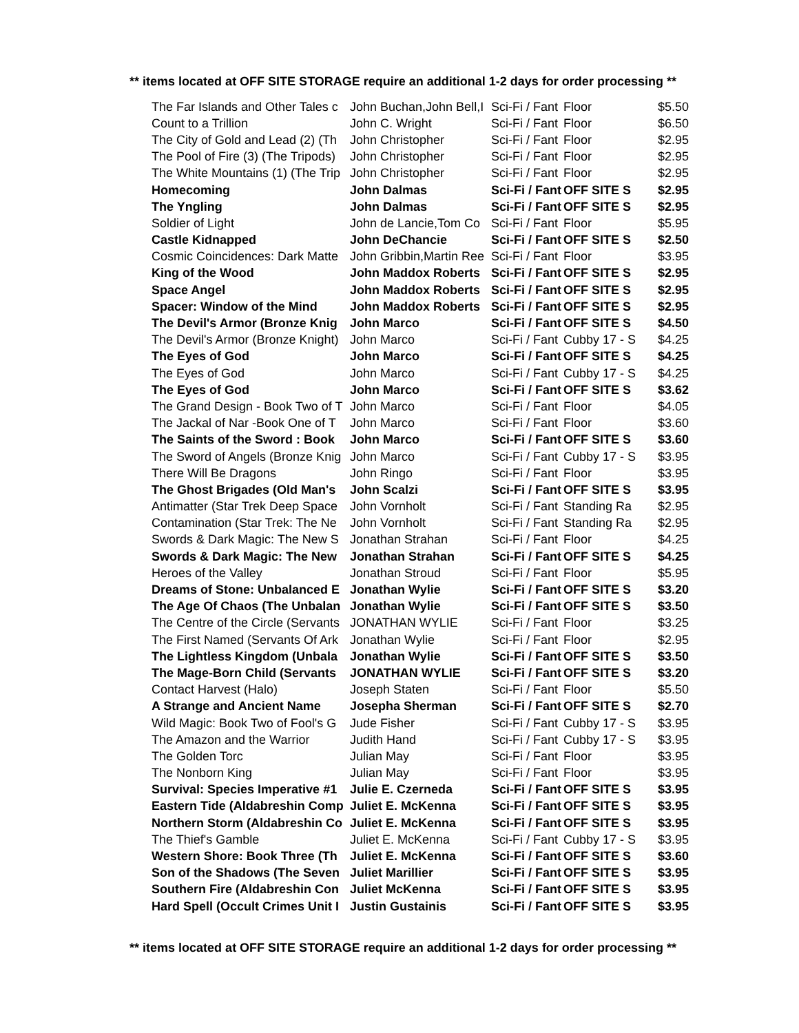** items located at OFF SITE STORAGE require an additional 1-2 days for order processing **
| The Far Islands and Other Tales c | John Buchan,John Bell,I | Sci-Fi / Fant | Floor | $5.50 |
| Count to a Trillion | John C. Wright | Sci-Fi / Fant | Floor | $6.50 |
| The City of Gold and Lead (2) (Th | John Christopher | Sci-Fi / Fant | Floor | $2.95 |
| The Pool of Fire (3) (The Tripods) | John Christopher | Sci-Fi / Fant | Floor | $2.95 |
| The White Mountains (1) (The Trip | John Christopher | Sci-Fi / Fant | Floor | $2.95 |
| Homecoming | John Dalmas | Sci-Fi / Fant | OFF SITE S | $2.95 |
| The Yngling | John Dalmas | Sci-Fi / Fant | OFF SITE S | $2.95 |
| Soldier of Light | John de Lancie,Tom Co | Sci-Fi / Fant | Floor | $5.95 |
| Castle Kidnapped | John DeChancie | Sci-Fi / Fant | OFF SITE S | $2.50 |
| Cosmic Coincidences: Dark Matte | John Gribbin,Martin Ree | Sci-Fi / Fant | Floor | $3.95 |
| King of the Wood | John Maddox Roberts | Sci-Fi / Fant | OFF SITE S | $2.95 |
| Space Angel | John Maddox Roberts | Sci-Fi / Fant | OFF SITE S | $2.95 |
| Spacer: Window of the Mind | John Maddox Roberts | Sci-Fi / Fant | OFF SITE S | $2.95 |
| The Devil's Armor (Bronze Knig | John Marco | Sci-Fi / Fant | OFF SITE S | $4.50 |
| The Devil's Armor (Bronze Knight) | John Marco | Sci-Fi / Fant | Cubby 17 - S | $4.25 |
| The Eyes of God | John Marco | Sci-Fi / Fant | OFF SITE S | $4.25 |
| The Eyes of God | John Marco | Sci-Fi / Fant | Cubby 17 - S | $4.25 |
| The Eyes of God | John Marco | Sci-Fi / Fant | OFF SITE S | $3.62 |
| The Grand Design - Book Two of T | John Marco | Sci-Fi / Fant | Floor | $4.05 |
| The Jackal of Nar -Book One of T | John Marco | Sci-Fi / Fant | Floor | $3.60 |
| The Saints of the Sword : Book | John Marco | Sci-Fi / Fant | OFF SITE S | $3.60 |
| The Sword of Angels (Bronze Knig | John Marco | Sci-Fi / Fant | Cubby 17 - S | $3.95 |
| There Will Be Dragons | John Ringo | Sci-Fi / Fant | Floor | $3.95 |
| The Ghost Brigades (Old Man's | John Scalzi | Sci-Fi / Fant | OFF SITE S | $3.95 |
| Antimatter (Star Trek Deep Space | John Vornholt | Sci-Fi / Fant | Standing Ra | $2.95 |
| Contamination (Star Trek: The Ne | John Vornholt | Sci-Fi / Fant | Standing Ra | $2.95 |
| Swords & Dark Magic: The New S | Jonathan Strahan | Sci-Fi / Fant | Floor | $4.25 |
| Swords & Dark Magic: The New | Jonathan Strahan | Sci-Fi / Fant | OFF SITE S | $4.25 |
| Heroes of the Valley | Jonathan Stroud | Sci-Fi / Fant | Floor | $5.95 |
| Dreams of Stone: Unbalanced E | Jonathan Wylie | Sci-Fi / Fant | OFF SITE S | $3.20 |
| The Age Of Chaos (The Unbalan | Jonathan Wylie | Sci-Fi / Fant | OFF SITE S | $3.50 |
| The Centre of the Circle (Servants | JONATHAN WYLIE | Sci-Fi / Fant | Floor | $3.25 |
| The First Named (Servants Of Ark | Jonathan Wylie | Sci-Fi / Fant | Floor | $2.95 |
| The Lightless Kingdom (Unbala | Jonathan Wylie | Sci-Fi / Fant | OFF SITE S | $3.50 |
| The Mage-Born Child (Servants | JONATHAN WYLIE | Sci-Fi / Fant | OFF SITE S | $3.20 |
| Contact Harvest (Halo) | Joseph Staten | Sci-Fi / Fant | Floor | $5.50 |
| A Strange and Ancient Name | Josepha Sherman | Sci-Fi / Fant | OFF SITE S | $2.70 |
| Wild Magic: Book Two of Fool's G | Jude Fisher | Sci-Fi / Fant | Cubby 17 - S | $3.95 |
| The Amazon and the Warrior | Judith Hand | Sci-Fi / Fant | Cubby 17 - S | $3.95 |
| The Golden Torc | Julian May | Sci-Fi / Fant | Floor | $3.95 |
| The Nonborn King | Julian May | Sci-Fi / Fant | Floor | $3.95 |
| Survival: Species Imperative #1 | Julie E. Czerneda | Sci-Fi / Fant | OFF SITE S | $3.95 |
| Eastern Tide (Aldabreshin Comp | Juliet E. McKenna | Sci-Fi / Fant | OFF SITE S | $3.95 |
| Northern Storm (Aldabreshin Co | Juliet E. McKenna | Sci-Fi / Fant | OFF SITE S | $3.95 |
| The Thief's Gamble | Juliet E. McKenna | Sci-Fi / Fant | Cubby 17 - S | $3.95 |
| Western Shore: Book Three (Th | Juliet E. McKenna | Sci-Fi / Fant | OFF SITE S | $3.60 |
| Son of the Shadows (The Seven | Juliet Marillier | Sci-Fi / Fant | OFF SITE S | $3.95 |
| Southern Fire (Aldabreshin Con | Juliet McKenna | Sci-Fi / Fant | OFF SITE S | $3.95 |
| Hard Spell (Occult Crimes Unit I | Justin Gustainis | Sci-Fi / Fant | OFF SITE S | $3.95 |
** items located at OFF SITE STORAGE require an additional 1-2 days for order processing **